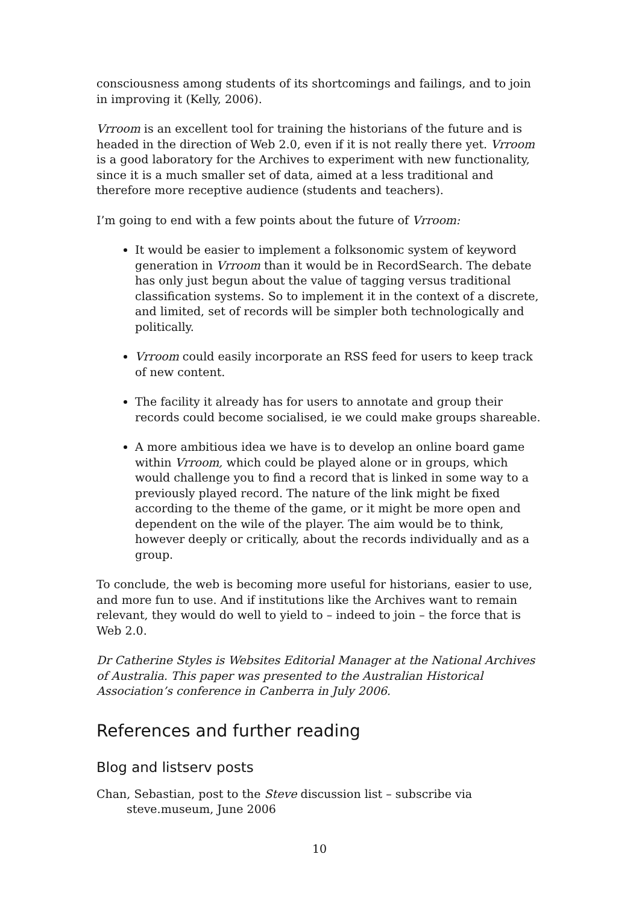consciousness among students of its shortcomings and failings, and to join in improving it (Kelly, 2006).
Vrroom is an excellent tool for training the historians of the future and is headed in the direction of Web 2.0, even if it is not really there yet. Vrroom is a good laboratory for the Archives to experiment with new functionality, since it is a much smaller set of data, aimed at a less traditional and therefore more receptive audience (students and teachers).
I’m going to end with a few points about the future of Vrroom:
It would be easier to implement a folksonomic system of keyword generation in Vrroom than it would be in RecordSearch. The debate has only just begun about the value of tagging versus traditional classification systems. So to implement it in the context of a discrete, and limited, set of records will be simpler both technologically and politically.
Vrroom could easily incorporate an RSS feed for users to keep track of new content.
The facility it already has for users to annotate and group their records could become socialised, ie we could make groups shareable.
A more ambitious idea we have is to develop an online board game within Vrroom, which could be played alone or in groups, which would challenge you to find a record that is linked in some way to a previously played record. The nature of the link might be fixed according to the theme of the game, or it might be more open and dependent on the wile of the player. The aim would be to think, however deeply or critically, about the records individually and as a group.
To conclude, the web is becoming more useful for historians, easier to use, and more fun to use. And if institutions like the Archives want to remain relevant, they would do well to yield to – indeed to join – the force that is Web 2.0.
Dr Catherine Styles is Websites Editorial Manager at the National Archives of Australia. This paper was presented to the Australian Historical Association’s conference in Canberra in July 2006.
References and further reading
Blog and listserv posts
Chan, Sebastian, post to the Steve discussion list – subscribe via steve.museum, June 2006
10